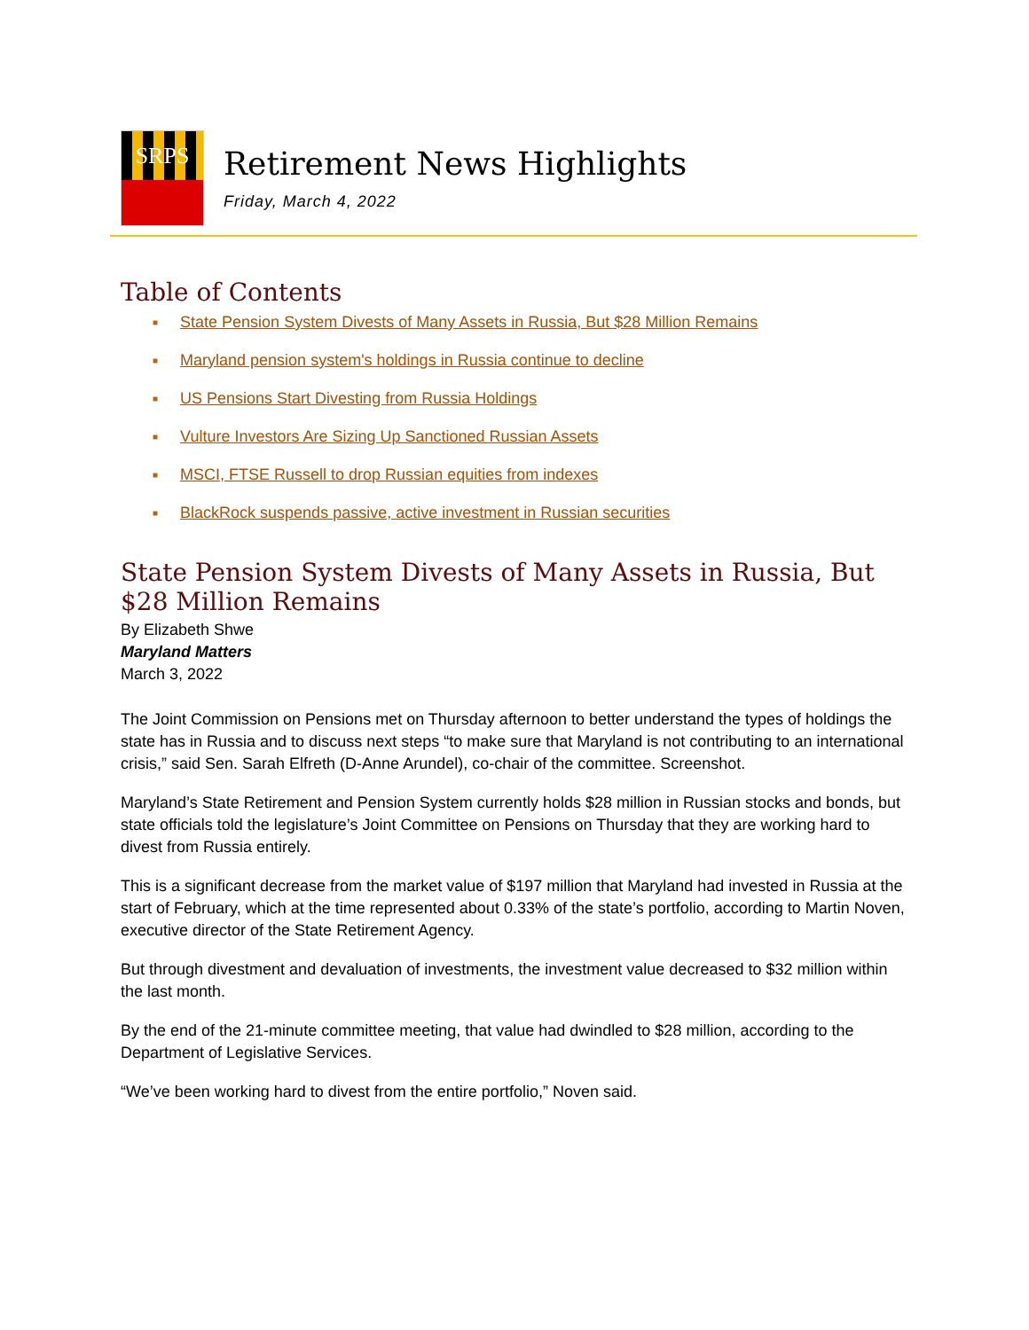SRPS
Retirement News Highlights
Friday, March 4, 2022
Table of Contents
■ State Pension System Divests of Many Assets in Russia, But $28 Million Remains
■ Maryland pension system's holdings in Russia continue to decline
■ US Pensions Start Divesting from Russia Holdings
■ Vulture Investors Are Sizing Up Sanctioned Russian Assets
■ MSCI, FTSE Russell to drop Russian equities from indexes
■ BlackRock suspends passive, active investment in Russian securities
State Pension System Divests of Many Assets in Russia, But $28 Million Remains
By Elizabeth Shwe
Maryland Matters
March 3, 2022
The Joint Commission on Pensions met on Thursday afternoon to better understand the types of holdings the state has in Russia and to discuss next steps “to make sure that Maryland is not contributing to an international crisis,” said Sen. Sarah Elfreth (D-Anne Arundel), co-chair of the committee. Screenshot.
Maryland’s State Retirement and Pension System currently holds $28 million in Russian stocks and bonds, but state officials told the legislature’s Joint Committee on Pensions on Thursday that they are working hard to divest from Russia entirely.
This is a significant decrease from the market value of $197 million that Maryland had invested in Russia at the start of February, which at the time represented about 0.33% of the state’s portfolio, according to Martin Noven, executive director of the State Retirement Agency.
But through divestment and devaluation of investments, the investment value decreased to $32 million within the last month.
By the end of the 21-minute committee meeting, that value had dwindled to $28 million, according to the Department of Legislative Services.
“We’ve been working hard to divest from the entire portfolio,” Noven said.